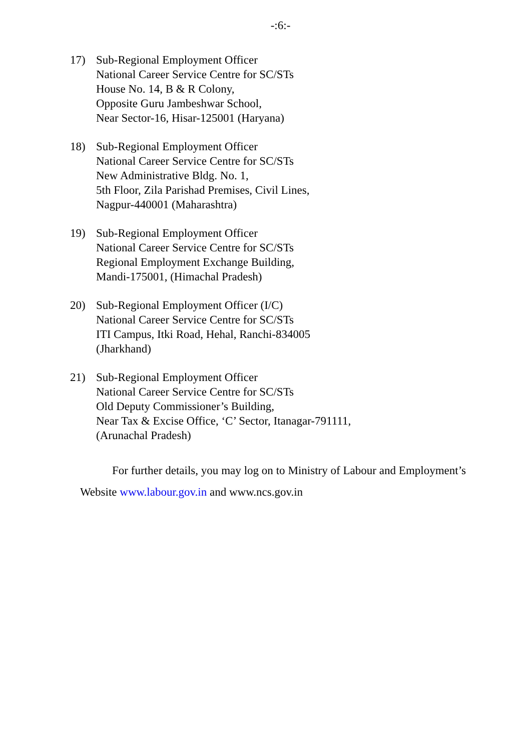-:6:-
17) Sub-Regional Employment Officer
National Career Service Centre for SC/STs
House No. 14, B & R Colony,
Opposite Guru Jambeshwar School,
Near Sector-16, Hisar-125001 (Haryana)
18) Sub-Regional Employment Officer
National Career Service Centre for SC/STs
New Administrative Bldg. No. 1,
5th Floor, Zila Parishad Premises, Civil Lines,
Nagpur-440001 (Maharashtra)
19) Sub-Regional Employment Officer
National Career Service Centre for SC/STs
Regional Employment Exchange Building,
Mandi-175001, (Himachal Pradesh)
20) Sub-Regional Employment Officer (I/C)
National Career Service Centre for SC/STs
ITI Campus, Itki Road, Hehal, Ranchi-834005
(Jharkhand)
21) Sub-Regional Employment Officer
National Career Service Centre for SC/STs
Old Deputy Commissioner’s Building,
Near Tax & Excise Office, ‘C’ Sector, Itanagar-791111,
(Arunachal Pradesh)
For further details, you may log on to Ministry of Labour and Employment’s Website www.labour.gov.in and www.ncs.gov.in